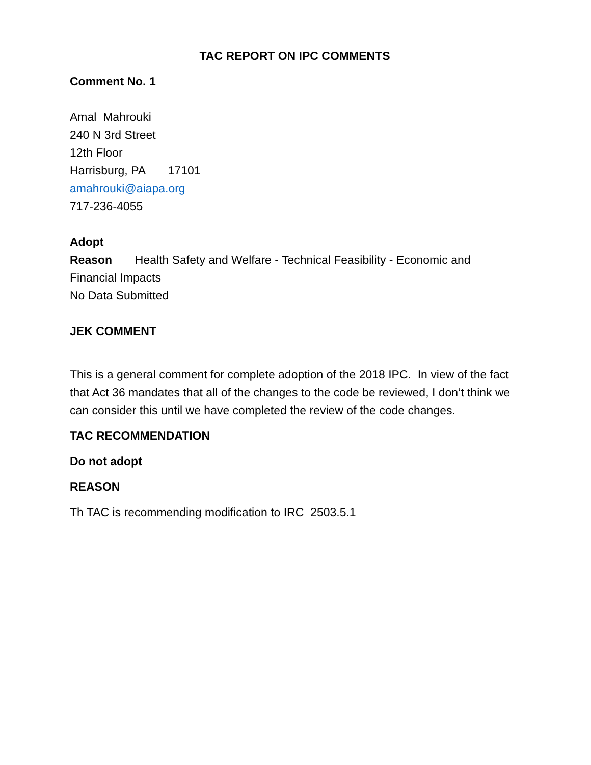TAC REPORT ON IPC COMMENTS
Comment No. 1
Amal Mahrouki
240 N 3rd Street
12th Floor
Harrisburg, PA 17101
amahrouki@aiapa.org
717-236-4055
Adopt
Reason Health Safety and Welfare - Technical Feasibility - Economic and Financial Impacts
No Data Submitted
JEK COMMENT
This is a general comment for complete adoption of the 2018 IPC. In view of the fact that Act 36 mandates that all of the changes to the code be reviewed, I don’t think we can consider this until we have completed the review of the code changes.
TAC RECOMMENDATION
Do not adopt
REASON
Th TAC is recommending modification to IRC 2503.5.1